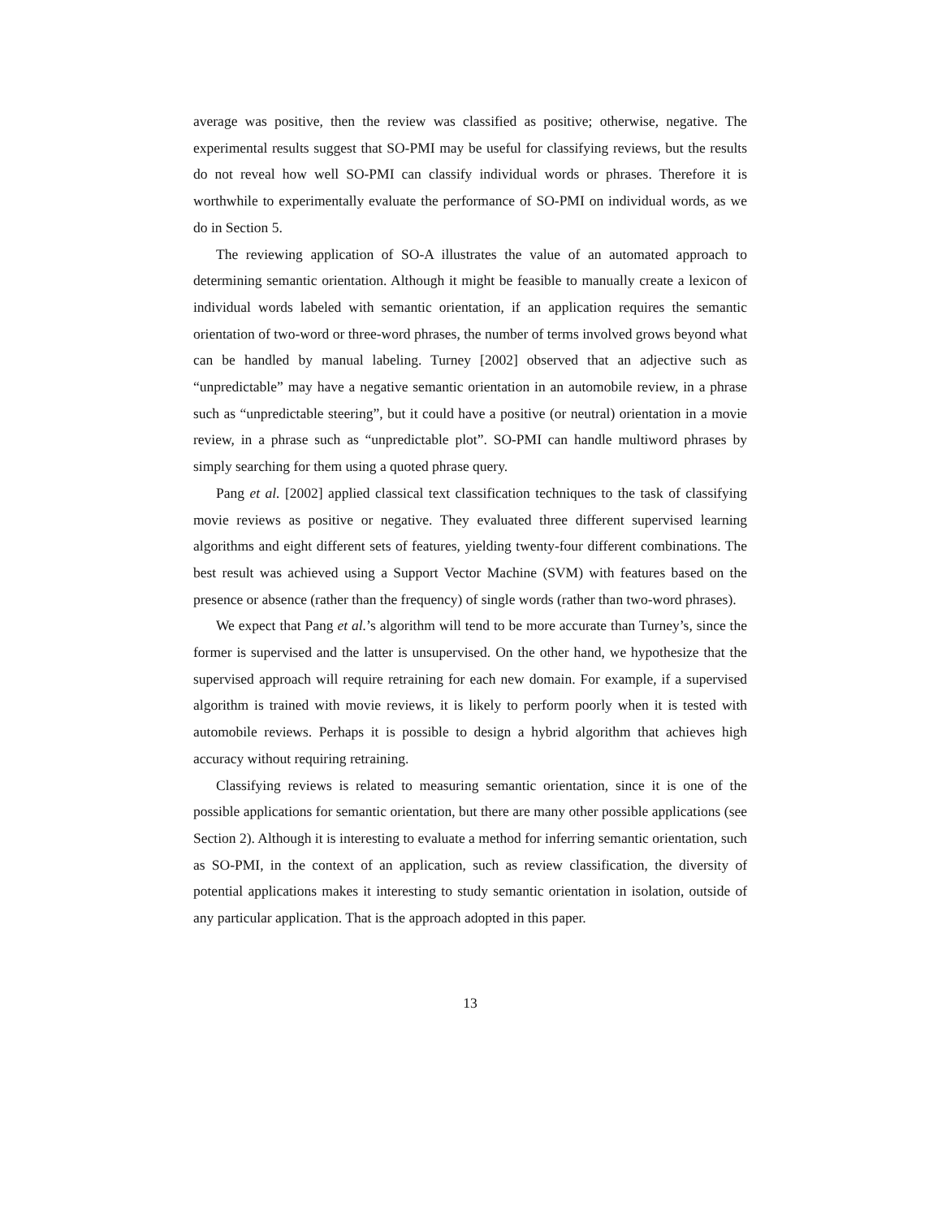average was positive, then the review was classified as positive; otherwise, negative. The experimental results suggest that SO-PMI may be useful for classifying reviews, but the results do not reveal how well SO-PMI can classify individual words or phrases. Therefore it is worthwhile to experimentally evaluate the performance of SO-PMI on individual words, as we do in Section 5.
The reviewing application of SO-A illustrates the value of an automated approach to determining semantic orientation. Although it might be feasible to manually create a lexicon of individual words labeled with semantic orientation, if an application requires the semantic orientation of two-word or three-word phrases, the number of terms involved grows beyond what can be handled by manual labeling. Turney [2002] observed that an adjective such as “unpredictable” may have a negative semantic orientation in an automobile review, in a phrase such as “unpredictable steering”, but it could have a positive (or neutral) orientation in a movie review, in a phrase such as “unpredictable plot”. SO-PMI can handle multiword phrases by simply searching for them using a quoted phrase query.
Pang et al. [2002] applied classical text classification techniques to the task of classifying movie reviews as positive or negative. They evaluated three different supervised learning algorithms and eight different sets of features, yielding twenty-four different combinations. The best result was achieved using a Support Vector Machine (SVM) with features based on the presence or absence (rather than the frequency) of single words (rather than two-word phrases).
We expect that Pang et al.’s algorithm will tend to be more accurate than Turney’s, since the former is supervised and the latter is unsupervised. On the other hand, we hypothesize that the supervised approach will require retraining for each new domain. For example, if a supervised algorithm is trained with movie reviews, it is likely to perform poorly when it is tested with automobile reviews. Perhaps it is possible to design a hybrid algorithm that achieves high accuracy without requiring retraining.
Classifying reviews is related to measuring semantic orientation, since it is one of the possible applications for semantic orientation, but there are many other possible applications (see Section 2). Although it is interesting to evaluate a method for inferring semantic orientation, such as SO-PMI, in the context of an application, such as review classification, the diversity of potential applications makes it interesting to study semantic orientation in isolation, outside of any particular application. That is the approach adopted in this paper.
13